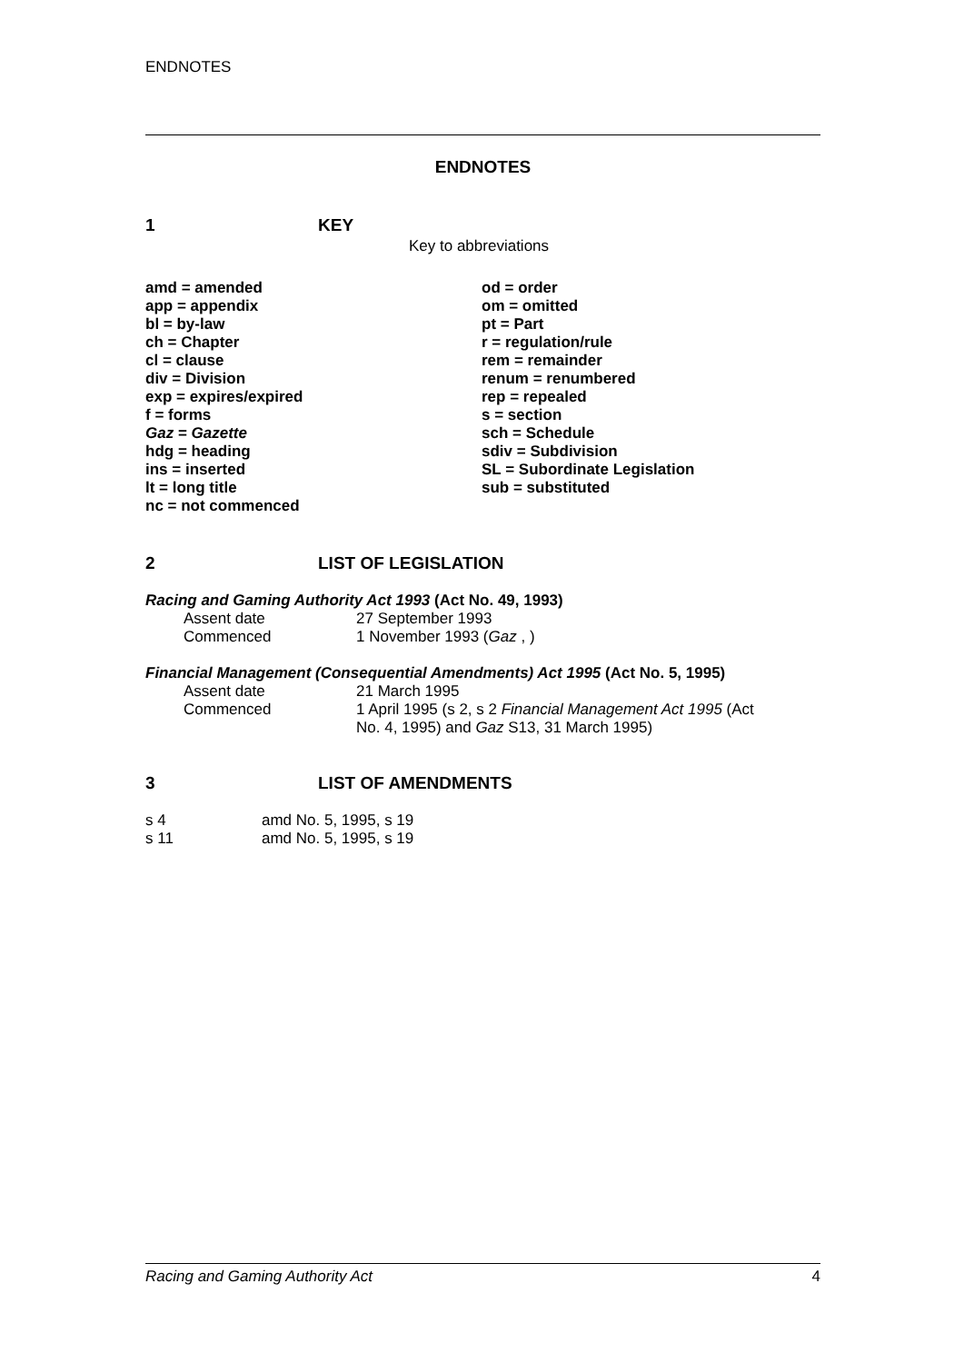ENDNOTES
ENDNOTES
1 KEY
Key to abbreviations
| amd = amended | od = order |
| app = appendix | om = omitted |
| bl = by-law | pt = Part |
| ch = Chapter | r = regulation/rule |
| cl = clause | rem = remainder |
| div = Division | renum = renumbered |
| exp = expires/expired | rep = repealed |
| f = forms | s = section |
| Gaz = Gazette | sch = Schedule |
| hdg = heading | sdiv = Subdivision |
| ins = inserted | SL = Subordinate Legislation |
| lt = long title | sub = substituted |
| nc = not commenced | |
2 LIST OF LEGISLATION
Racing and Gaming Authority Act 1993 (Act No. 49, 1993)
| Assent date | 27 September 1993 |
| Commenced | 1 November 1993 ( Gaz , ) |
Financial Management (Consequential Amendments) Act 1995 (Act No. 5, 1995)
| Assent date | 21 March 1995 |
| Commenced | 1 April 1995 (s 2, s 2 Financial Management Act 1995 (Act No. 4, 1995) and Gaz S13, 31 March 1995) |
3 LIST OF AMENDMENTS
| s 4 | amd No. 5, 1995, s 19 |
| s 11 | amd No. 5, 1995, s 19 |
Racing and Gaming Authority Act 4